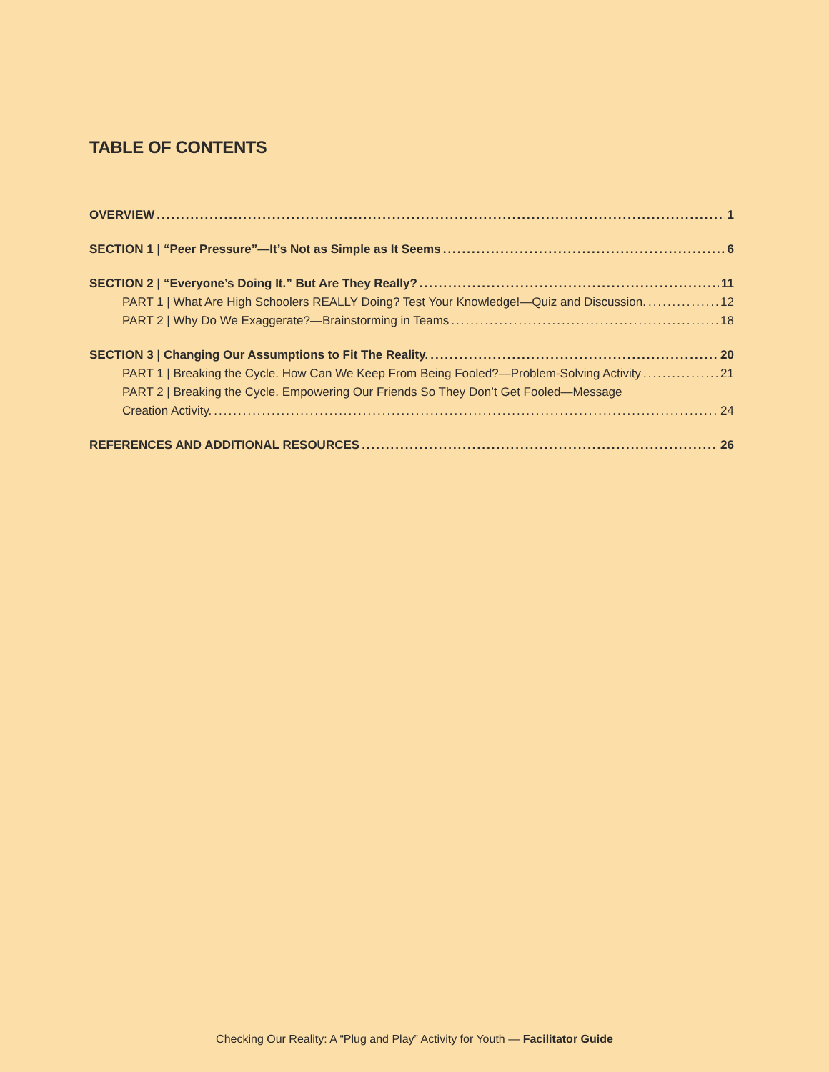TABLE OF CONTENTS
OVERVIEW 1
SECTION 1 | “Peer Pressure”—It’s Not as Simple as It Seems 6
SECTION 2 | “Everyone’s Doing It.” But Are They Really? 11
PART 1 | What Are High Schoolers REALLY Doing? Test Your Knowledge!—Quiz and Discussion. 12
PART 2 | Why Do We Exaggerate?—Brainstorming in Teams 18
SECTION 3 | Changing Our Assumptions to Fit The Reality. 20
PART 1 | Breaking the Cycle. How Can We Keep From Being Fooled?—Problem-Solving Activity 21
PART 2 | Breaking the Cycle. Empowering Our Friends So They Don’t Get Fooled—Message
Creation Activity. 24
REFERENCES AND ADDITIONAL RESOURCES 26
Checking Our Reality: A “Plug and Play” Activity for Youth — Facilitator Guide